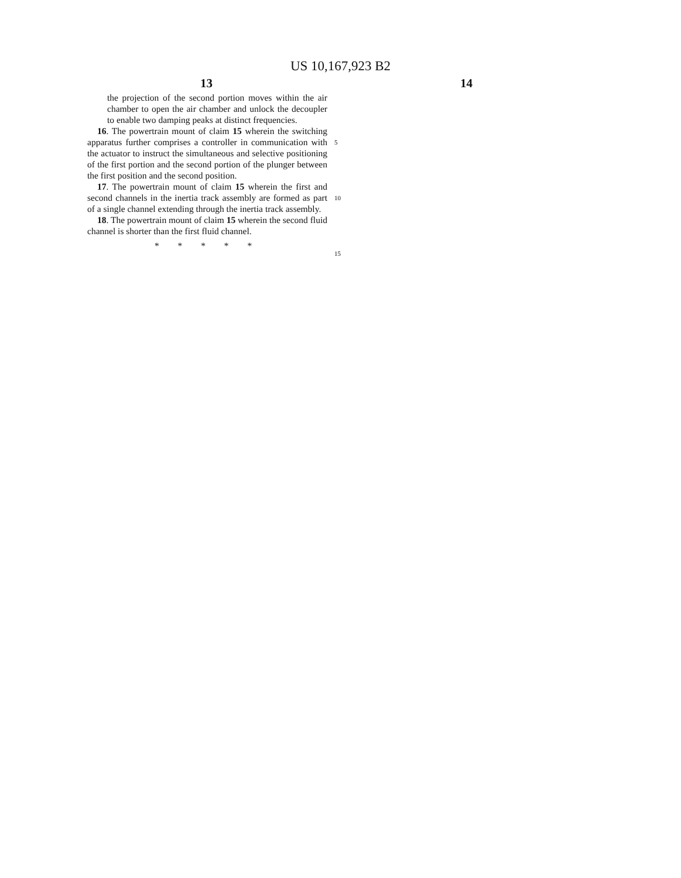US 10,167,923 B2
13 14
the projection of the second portion moves within the air chamber to open the air chamber and unlock the decoupler to enable two damping peaks at distinct frequencies.
16. The powertrain mount of claim 15 wherein the switching apparatus further comprises a controller in communication with the actuator to instruct the simultaneous and selective positioning of the first portion and the second portion of the plunger between the first position and the second position.
17. The powertrain mount of claim 15 wherein the first and second channels in the inertia track assembly are formed as part of a single channel extending through the inertia track assembly.
18. The powertrain mount of claim 15 wherein the second fluid channel is shorter than the first fluid channel.
* * * * *
5
10
15